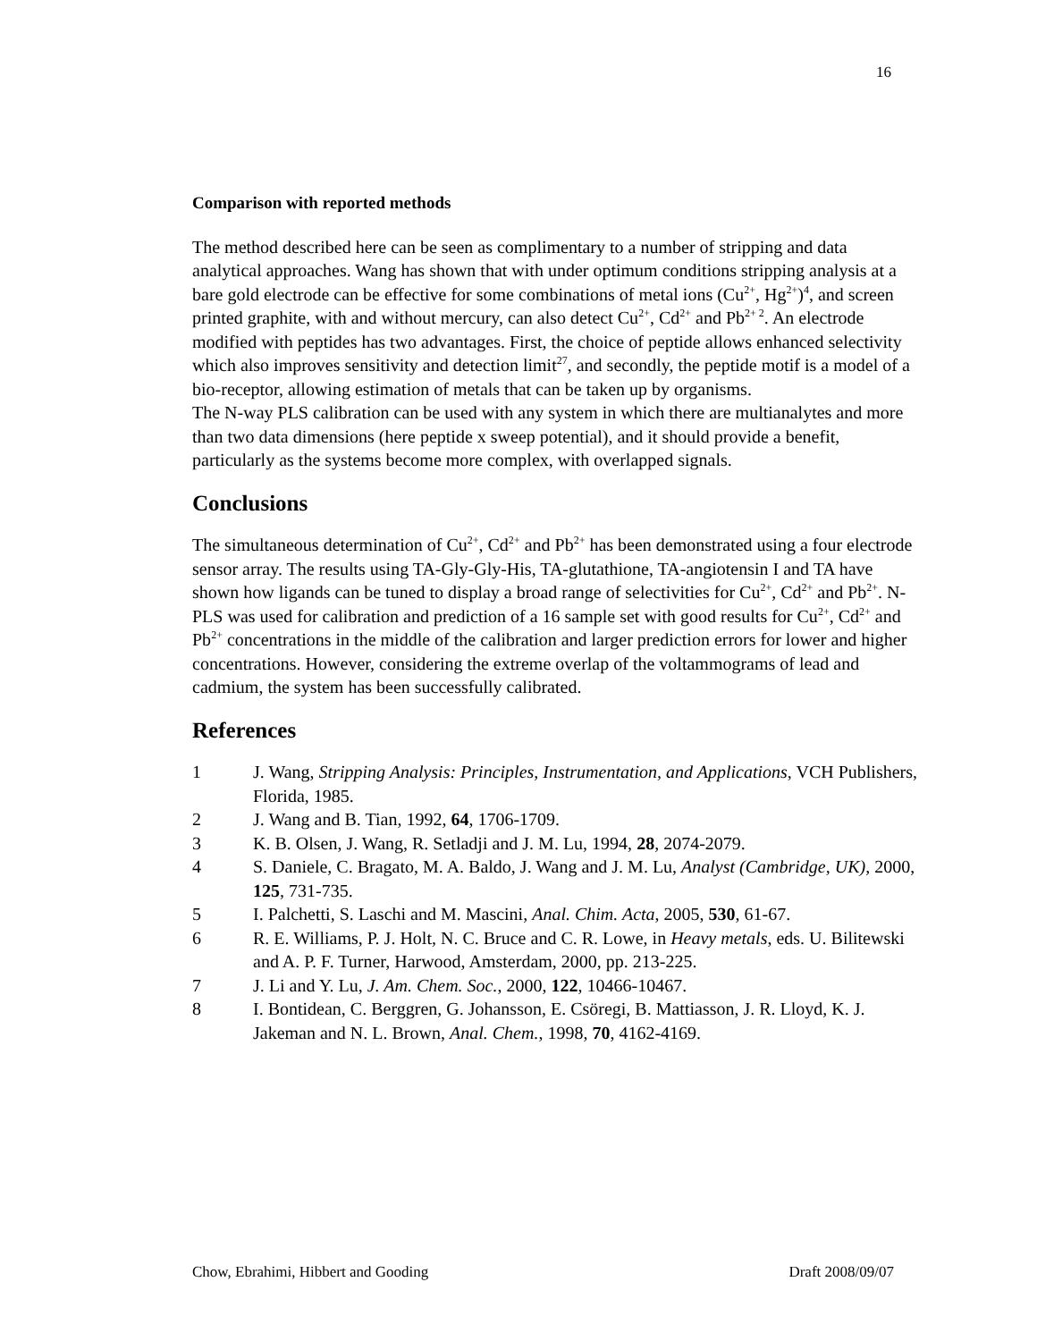16
Comparison with reported methods
The method described here can be seen as complimentary to a number of stripping and data analytical approaches. Wang has shown that with under optimum conditions stripping analysis at a bare gold electrode can be effective for some combinations of metal ions (Cu<sup>2+</sup>, Hg<sup>2+</sup>)<sup>4</sup>, and screen printed graphite, with and without mercury, can also detect Cu<sup>2+</sup>, Cd<sup>2+</sup> and Pb<sup>2+ 2</sup>. An electrode modified with peptides has two advantages. First, the choice of peptide allows enhanced selectivity which also improves sensitivity and detection limit<sup>27</sup>, and secondly, the peptide motif is a model of a bio-receptor, allowing estimation of metals that can be taken up by organisms.
The N-way PLS calibration can be used with any system in which there are multianalytes and more than two data dimensions (here peptide x sweep potential), and it should provide a benefit, particularly as the systems become more complex, with overlapped signals.
Conclusions
The simultaneous determination of Cu<sup>2+</sup>, Cd<sup>2+</sup> and Pb<sup>2+</sup> has been demonstrated using a four electrode sensor array. The results using TA-Gly-Gly-His, TA-glutathione, TA-angiotensin I and TA have shown how ligands can be tuned to display a broad range of selectivities for Cu<sup>2+</sup>, Cd<sup>2+</sup> and Pb<sup>2+</sup>. N-PLS was used for calibration and prediction of a 16 sample set with good results for Cu<sup>2+</sup>, Cd<sup>2+</sup> and Pb<sup>2+</sup> concentrations in the middle of the calibration and larger prediction errors for lower and higher concentrations. However, considering the extreme overlap of the voltammograms of lead and cadmium, the system has been successfully calibrated.
References
1 J. Wang, Stripping Analysis: Principles, Instrumentation, and Applications, VCH Publishers, Florida, 1985.
2 J. Wang and B. Tian, 1992, 64, 1706-1709.
3 K. B. Olsen, J. Wang, R. Setladji and J. M. Lu, 1994, 28, 2074-2079.
4 S. Daniele, C. Bragato, M. A. Baldo, J. Wang and J. M. Lu, Analyst (Cambridge, UK), 2000, 125, 731-735.
5 I. Palchetti, S. Laschi and M. Mascini, Anal. Chim. Acta, 2005, 530, 61-67.
6 R. E. Williams, P. J. Holt, N. C. Bruce and C. R. Lowe, in Heavy metals, eds. U. Bilitewski and A. P. F. Turner, Harwood, Amsterdam, 2000, pp. 213-225.
7 J. Li and Y. Lu, J. Am. Chem. Soc., 2000, 122, 10466-10467.
8 I. Bontidean, C. Berggren, G. Johansson, E. Csöregi, B. Mattiasson, J. R. Lloyd, K. J. Jakeman and N. L. Brown, Anal. Chem., 1998, 70, 4162-4169.
Chow, Ebrahimi, Hibbert and Gooding Draft 2008/09/07